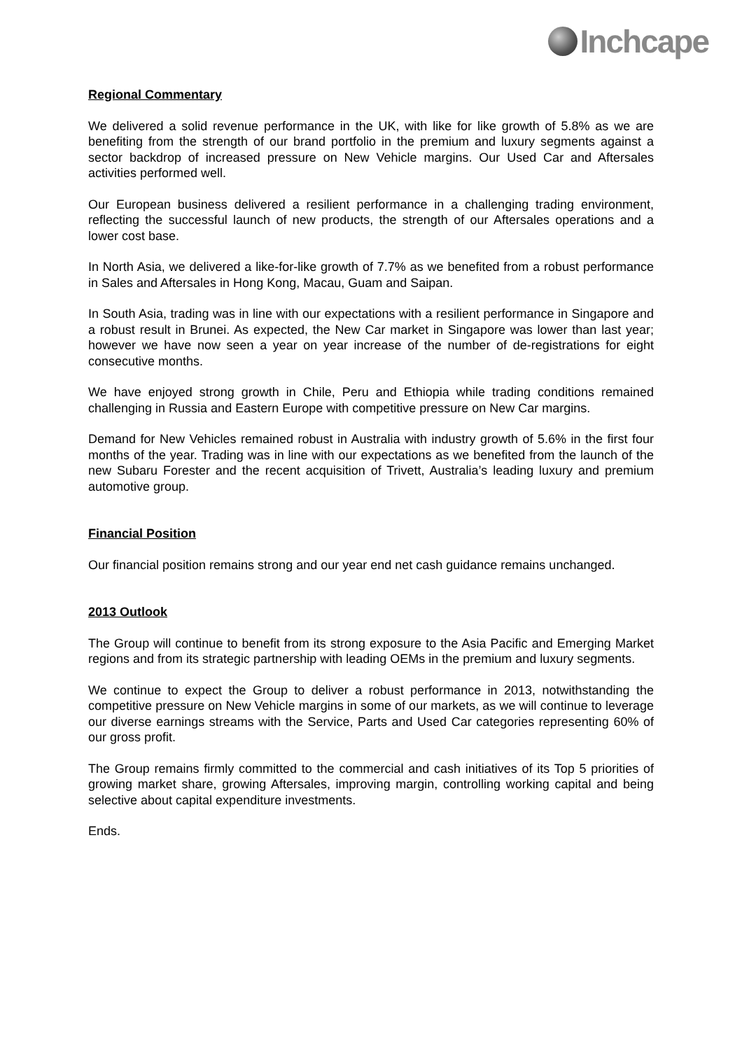Inchcape
Regional Commentary
We delivered a solid revenue performance in the UK, with like for like growth of 5.8% as we are benefiting from the strength of our brand portfolio in the premium and luxury segments against a sector backdrop of increased pressure on New Vehicle margins. Our Used Car and Aftersales activities performed well.
Our European business delivered a resilient performance in a challenging trading environment, reflecting the successful launch of new products, the strength of our Aftersales operations and a lower cost base.
In North Asia, we delivered a like-for-like growth of 7.7% as we benefited from a robust performance in Sales and Aftersales in Hong Kong, Macau, Guam and Saipan.
In South Asia, trading was in line with our expectations with a resilient performance in Singapore and a robust result in Brunei. As expected, the New Car market in Singapore was lower than last year; however we have now seen a year on year increase of the number of de-registrations for eight consecutive months.
We have enjoyed strong growth in Chile, Peru and Ethiopia while trading conditions remained challenging in Russia and Eastern Europe with competitive pressure on New Car margins.
Demand for New Vehicles remained robust in Australia with industry growth of 5.6% in the first four months of the year. Trading was in line with our expectations as we benefited from the launch of the new Subaru Forester and the recent acquisition of Trivett, Australia’s leading luxury and premium automotive group.
Financial Position
Our financial position remains strong and our year end net cash guidance remains unchanged.
2013 Outlook
The Group will continue to benefit from its strong exposure to the Asia Pacific and Emerging Market regions and from its strategic partnership with leading OEMs in the premium and luxury segments.
We continue to expect the Group to deliver a robust performance in 2013, notwithstanding the competitive pressure on New Vehicle margins in some of our markets, as we will continue to leverage our diverse earnings streams with the Service, Parts and Used Car categories representing 60% of our gross profit.
The Group remains firmly committed to the commercial and cash initiatives of its Top 5 priorities of growing market share, growing Aftersales, improving margin, controlling working capital and being selective about capital expenditure investments.
Ends.